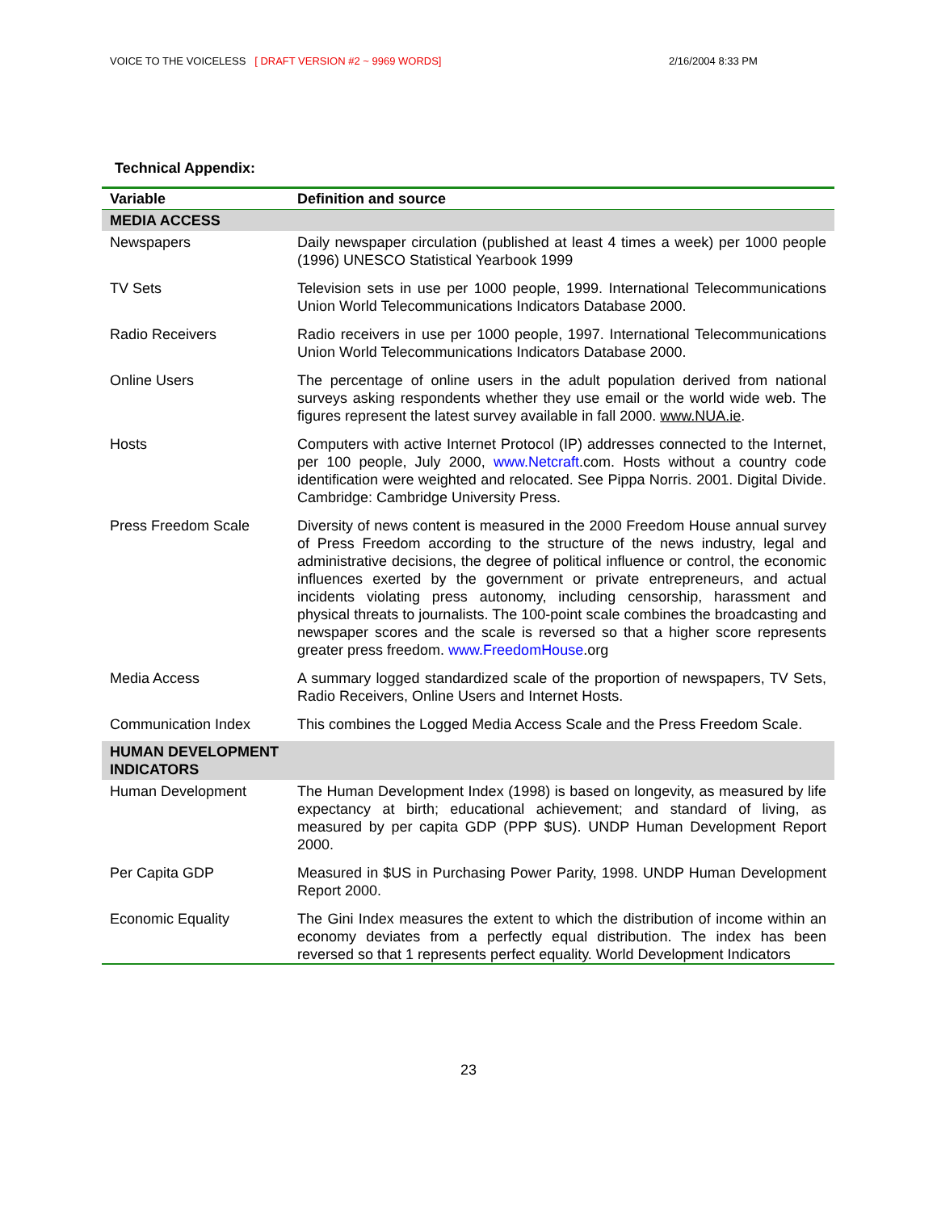VOICE TO THE VOICELESS [ DRAFT VERSION #2 ~ 9969 WORDS] 2/16/2004 8:33 PM
Technical Appendix:
| Variable | Definition and source |
| --- | --- |
| MEDIA ACCESS | |
| Newspapers | Daily newspaper circulation (published at least 4 times a week) per 1000 people (1996) UNESCO Statistical Yearbook 1999 |
| TV Sets | Television sets in use per 1000 people, 1999. International Telecommunications Union World Telecommunications Indicators Database 2000. |
| Radio Receivers | Radio receivers in use per 1000 people, 1997. International Telecommunications Union World Telecommunications Indicators Database 2000. |
| Online Users | The percentage of online users in the adult population derived from national surveys asking respondents whether they use email or the world wide web. The figures represent the latest survey available in fall 2000. www.NUA.ie . |
| Hosts | Computers with active Internet Protocol (IP) addresses connected to the Internet, per 100 people, July 2000, www.Netcraft .com. Hosts without a country code identification were weighted and relocated. See Pippa Norris. 2001. Digital Divide. Cambridge: Cambridge University Press. |
| Press Freedom Scale | Diversity of news content is measured in the 2000 Freedom House annual survey of Press Freedom according to the structure of the news industry, legal and administrative decisions, the degree of political influence or control, the economic influences exerted by the government or private entrepreneurs, and actual incidents violating press autonomy, including censorship, harassment and physical threats to journalists. The 100-point scale combines the broadcasting and newspaper scores and the scale is reversed so that a higher score represents greater press freedom. www.FreedomHouse .org |
| Media Access | A summary logged standardized scale of the proportion of newspapers, TV Sets, Radio Receivers, Online Users and Internet Hosts. |
| Communication Index | This combines the Logged Media Access Scale and the Press Freedom Scale. |
| HUMAN DEVELOPMENT INDICATORS | |
| Human Development | The Human Development Index (1998) is based on longevity, as measured by life expectancy at birth; educational achievement; and standard of living, as measured by per capita GDP (PPP $US). UNDP Human Development Report 2000. |
| Per Capita GDP | Measured in $US in Purchasing Power Parity, 1998. UNDP Human Development Report 2000. |
| Economic Equality | The Gini Index measures the extent to which the distribution of income within an economy deviates from a perfectly equal distribution. The index has been reversed so that 1 represents perfect equality. World Development Indicators |
23